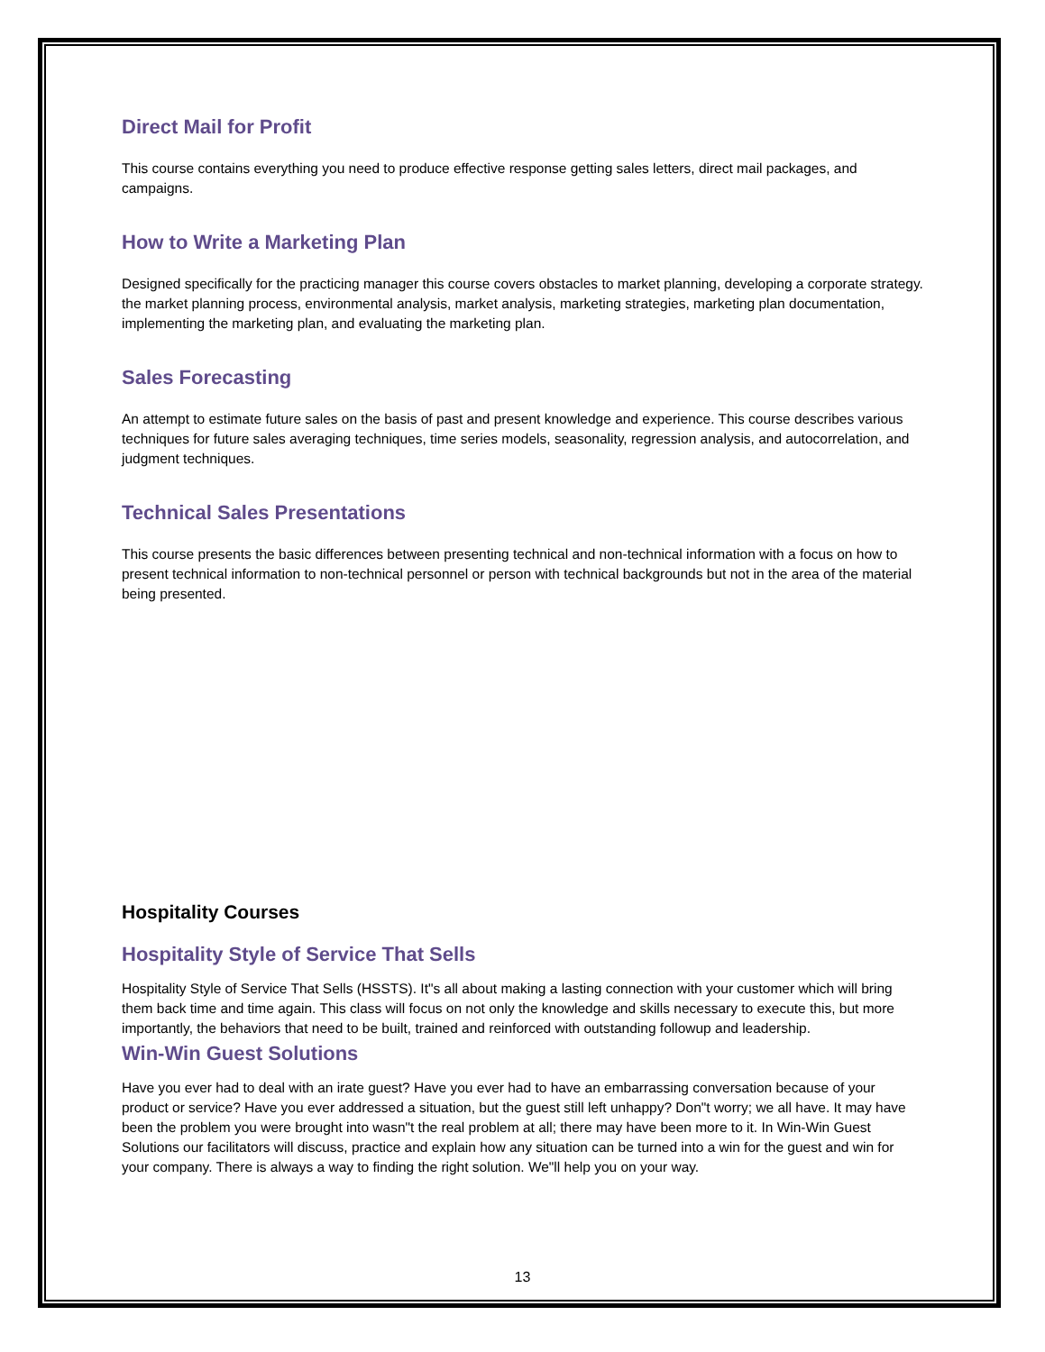Direct Mail for Profit
This course contains everything you need to produce effective response getting sales letters, direct mail packages, and campaigns.
How to Write a Marketing Plan
Designed specifically for the practicing manager this course covers obstacles to market planning, developing a corporate strategy. the market planning process, environmental analysis, market analysis, marketing strategies, marketing plan documentation, implementing the marketing plan, and evaluating the marketing plan.
Sales Forecasting
An attempt to estimate future sales on the basis of past and present knowledge and experience. This course describes various techniques for future sales averaging techniques, time series models, seasonality, regression analysis, and autocorrelation, and judgment techniques.
Technical Sales Presentations
This course presents the basic differences between presenting technical and non-technical information with a focus on how to present technical information to non-technical personnel or person with technical backgrounds but not in the area of the material being presented.
Hospitality Courses
Hospitality Style of Service That Sells
Hospitality Style of Service That Sells (HSSTS). It"s all about making a lasting connection with your customer which will bring them back time and time again. This class will focus on not only the knowledge and skills necessary to execute this, but more importantly, the behaviors that need to be built, trained and reinforced with outstanding followup and leadership.
Win-Win Guest Solutions
Have you ever had to deal with an irate guest? Have you ever had to have an embarrassing conversation because of your product or service? Have you ever addressed a situation, but the guest still left unhappy? Don"t worry; we all have. It may have been the problem you were brought into wasn"t the real problem at all; there may have been more to it. In Win-Win Guest Solutions our facilitators will discuss, practice and explain how any situation can be turned into a win for the guest and win for your company. There is always a way to finding the right solution. We"ll help you on your way.
13